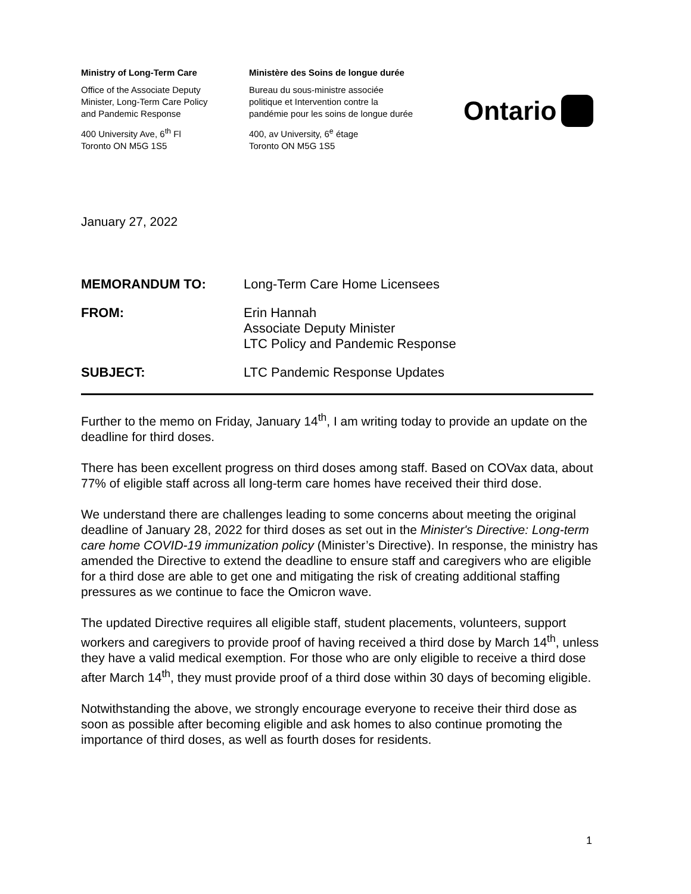Ministry of Long-Term Care
Office of the Associate Deputy
Minister, Long-Term Care Policy
and Pandemic Response
400 University Ave, 6<sup>th</sup> Fl
Toronto ON M5G 1S5
Ministère des Soins de longue durée
Bureau du sous-ministre associée
politique et Intervention contre la
pandémie pour les soins de longue durée
400, av University, 6<sup>e</sup> étage
Toronto ON M5G 1S5
Ontario
January 27, 2022
| MEMORANDUM TO: | Long-Term Care Home Licensees |
| FROM: | Erin Hannah Associate Deputy Minister LTC Policy and Pandemic Response |
| SUBJECT: | LTC Pandemic Response Updates |
Further to the memo on Friday, January 14<sup>th</sup>, I am writing today to provide an update on the deadline for third doses.
There has been excellent progress on third doses among staff. Based on COVax data, about 77% of eligible staff across all long-term care homes have received their third dose.
We understand there are challenges leading to some concerns about meeting the original deadline of January 28, 2022 for third doses as set out in the Minister's Directive: Long-term care home COVID-19 immunization policy (Minister’s Directive). In response, the ministry has amended the Directive to extend the deadline to ensure staff and caregivers who are eligible for a third dose are able to get one and mitigating the risk of creating additional staffing pressures as we continue to face the Omicron wave.
The updated Directive requires all eligible staff, student placements, volunteers, support workers and caregivers to provide proof of having received a third dose by March 14<sup>th</sup>, unless they have a valid medical exemption. For those who are only eligible to receive a third dose after March 14<sup>th</sup>, they must provide proof of a third dose within 30 days of becoming eligible.
Notwithstanding the above, we strongly encourage everyone to receive their third dose as soon as possible after becoming eligible and ask homes to also continue promoting the importance of third doses, as well as fourth doses for residents.
1